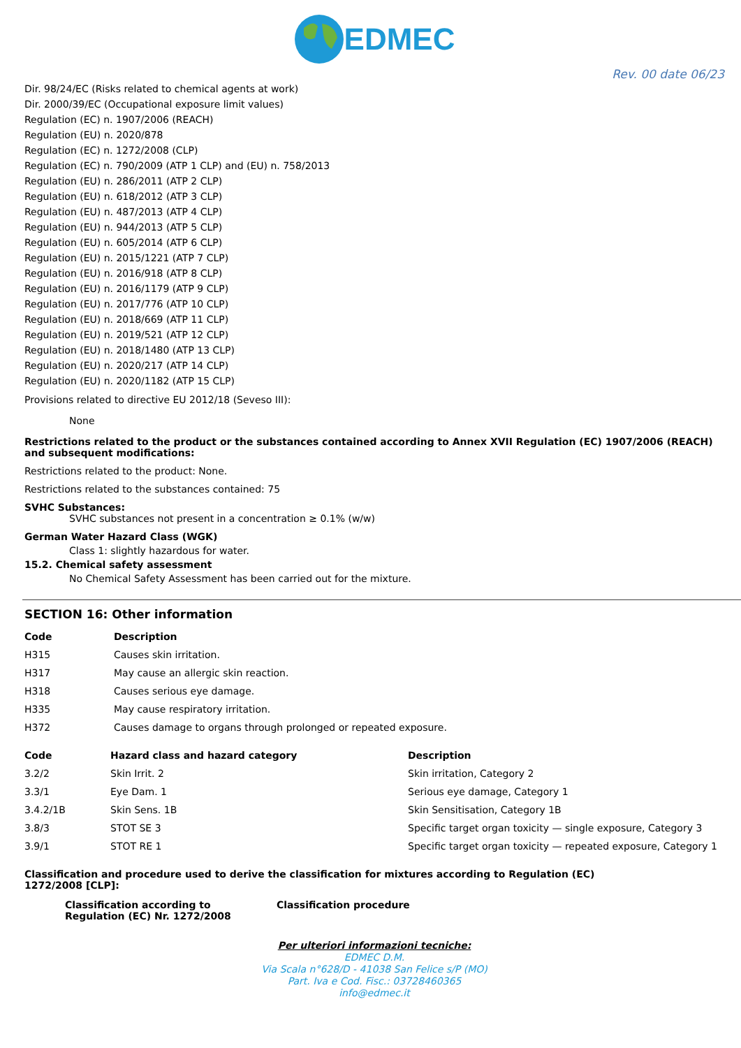EDMEC
Rev. 00 date 06/23
Dir. 98/24/EC (Risks related to chemical agents at work)
Dir. 2000/39/EC (Occupational exposure limit values)
Regulation (EC) n. 1907/2006 (REACH)
Regulation (EU) n. 2020/878
Regulation (EC) n. 1272/2008 (CLP)
Regulation (EC) n. 790/2009 (ATP 1 CLP) and (EU) n. 758/2013
Regulation (EU) n. 286/2011 (ATP 2 CLP)
Regulation (EU) n. 618/2012 (ATP 3 CLP)
Regulation (EU) n. 487/2013 (ATP 4 CLP)
Regulation (EU) n. 944/2013 (ATP 5 CLP)
Regulation (EU) n. 605/2014 (ATP 6 CLP)
Regulation (EU) n. 2015/1221 (ATP 7 CLP)
Regulation (EU) n. 2016/918 (ATP 8 CLP)
Regulation (EU) n. 2016/1179 (ATP 9 CLP)
Regulation (EU) n. 2017/776 (ATP 10 CLP)
Regulation (EU) n. 2018/669 (ATP 11 CLP)
Regulation (EU) n. 2019/521 (ATP 12 CLP)
Regulation (EU) n. 2018/1480 (ATP 13 CLP)
Regulation (EU) n. 2020/217 (ATP 14 CLP)
Regulation (EU) n. 2020/1182 (ATP 15 CLP)
Provisions related to directive EU 2012/18 (Seveso III):
None
Restrictions related to the product or the substances contained according to Annex XVII Regulation (EC) 1907/2006 (REACH) and subsequent modifications:
Restrictions related to the product: None.
Restrictions related to the substances contained: 75
SVHC Substances:
SVHC substances not present in a concentration ≥ 0.1% (w/w)
German Water Hazard Class (WGK)
Class 1: slightly hazardous for water.
15.2. Chemical safety assessment
No Chemical Safety Assessment has been carried out for the mixture.
SECTION 16: Other information
| Code | Description |
| --- | --- |
| H315 | Causes skin irritation. |
| H317 | May cause an allergic skin reaction. |
| H318 | Causes serious eye damage. |
| H335 | May cause respiratory irritation. |
| H372 | Causes damage to organs through prolonged or repeated exposure. |
| Code | Hazard class and hazard category | Description |
| --- | --- | --- |
| 3.2/2 | Skin Irrit. 2 | Skin irritation, Category 2 |
| 3.3/1 | Eye Dam. 1 | Serious eye damage, Category 1 |
| 3.4.2/1B | Skin Sens. 1B | Skin Sensitisation, Category 1B |
| 3.8/3 | STOT SE 3 | Specific target organ toxicity — single exposure, Category 3 |
| 3.9/1 | STOT RE 1 | Specific target organ toxicity — repeated exposure, Category 1 |
Classification and procedure used to derive the classification for mixtures according to Regulation (EC)
1272/2008 [CLP]:
| Classification according to Regulation (EC) Nr. 1272/2008 | Classification procedure |
| --- | --- |
Per ulteriori informazioni tecniche:
EDMEC D.M.
Via Scala n°628/D - 41038 San Felice s/P (MO)
Part. Iva e Cod. Fisc.: 03728460365
info@edmec.it